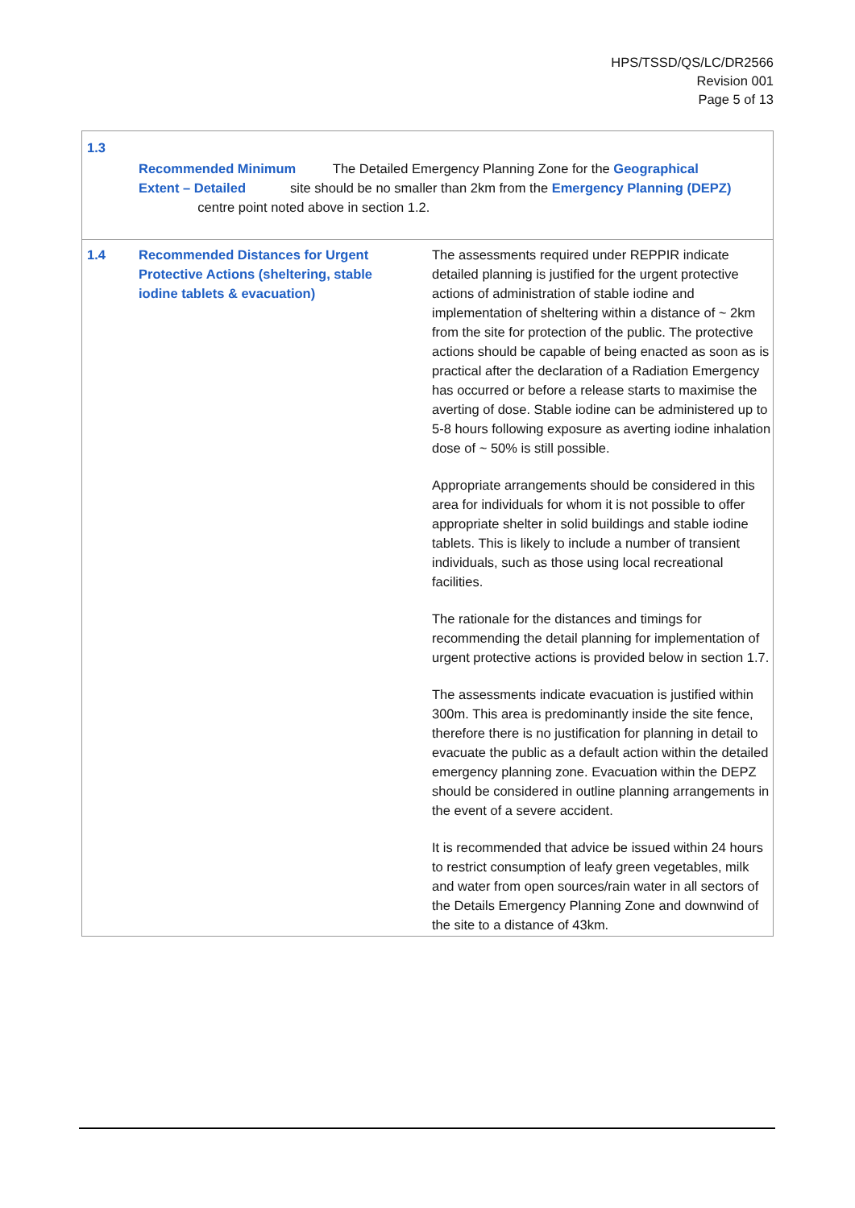HPS/TSSD/QS/LC/DR2566
Revision 001
Page 5 of 13
| 1.3 Recommended Minimum The Detailed Emergency Planning Zone for the Geographical Extent – Detailed site should be no smaller than 2km from the Emergency Planning (DEPZ) centre point noted above in section 1.2. | | |
| 1.4 | Recommended Distances for Urgent Protective Actions (sheltering, stable iodine tablets & evacuation) | The assessments required under REPPIR indicate detailed planning is justified for the urgent protective actions of administration of stable iodine and implementation of sheltering within a distance of ~ 2km from the site for protection of the public. The protective actions should be capable of being enacted as soon as is practical after the declaration of a Radiation Emergency has occurred or before a release starts to maximise the averting of dose. Stable iodine can be administered up to 5-8 hours following exposure as averting iodine inhalation dose of ~ 50% is still possible. Appropriate arrangements should be considered in this area for individuals for whom it is not possible to offer appropriate shelter in solid buildings and stable iodine tablets. This is likely to include a number of transient individuals, such as those using local recreational facilities. The rationale for the distances and timings for recommending the detail planning for implementation of urgent protective actions is provided below in section 1.7. The assessments indicate evacuation is justified within 300m. This area is predominantly inside the site fence, therefore there is no justification for planning in detail to evacuate the public as a default action within the detailed emergency planning zone. Evacuation within the DEPZ should be considered in outline planning arrangements in the event of a severe accident. It is recommended that advice be issued within 24 hours to restrict consumption of leafy green vegetables, milk and water from open sources/rain water in all sectors of the Details Emergency Planning Zone and downwind of the site to a distance of 43km. |